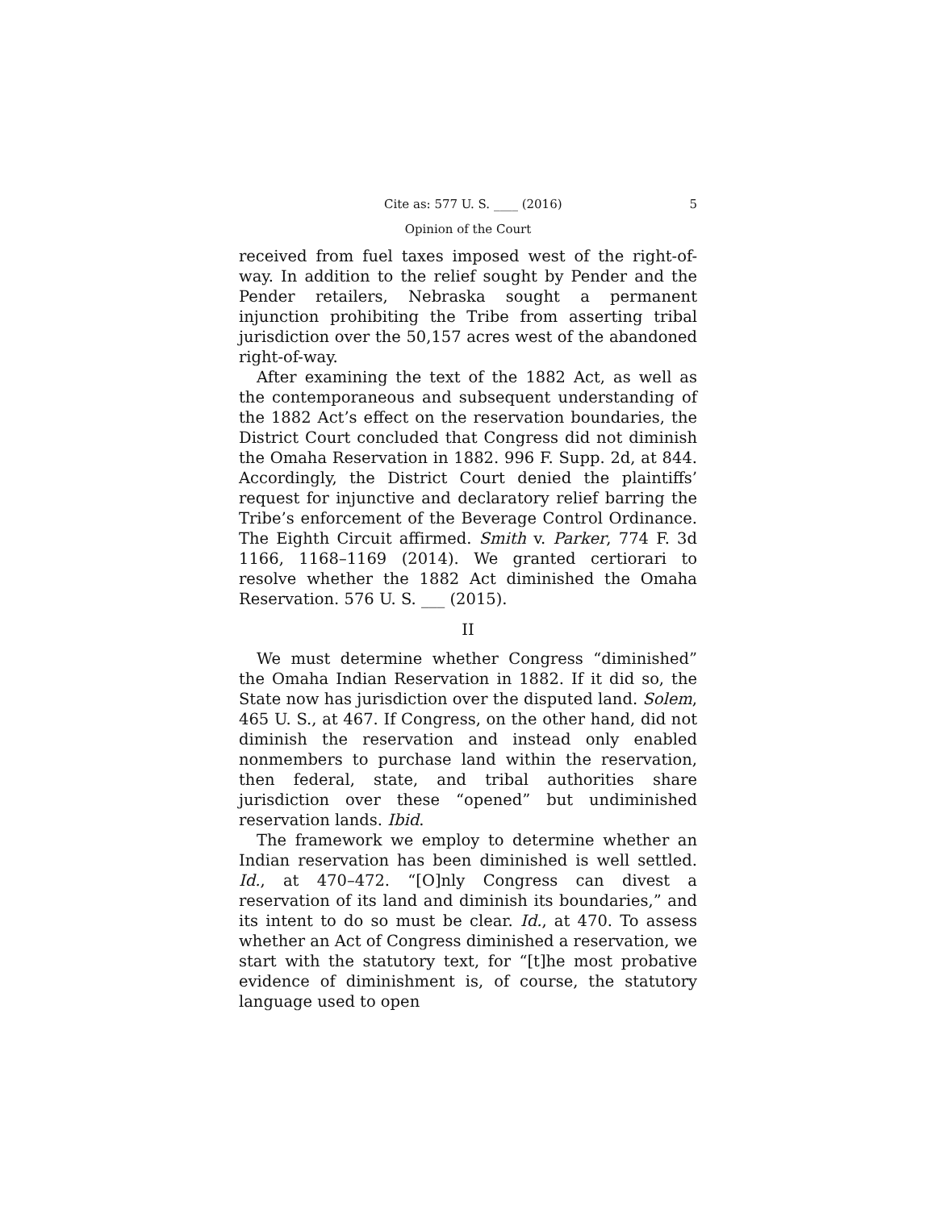Cite as: 577 U. S. ____ (2016) 5
Opinion of the Court
received from fuel taxes imposed west of the right-of-way. In addition to the relief sought by Pender and the Pender retailers, Nebraska sought a permanent injunction prohibiting the Tribe from asserting tribal jurisdiction over the 50,157 acres west of the abandoned right-of-way.
After examining the text of the 1882 Act, as well as the contemporaneous and subsequent understanding of the 1882 Act’s effect on the reservation boundaries, the District Court concluded that Congress did not diminish the Omaha Reservation in 1882. 996 F. Supp. 2d, at 844. Accordingly, the District Court denied the plaintiffs’ request for injunctive and declaratory relief barring the Tribe’s enforcement of the Beverage Control Ordinance. The Eighth Circuit affirmed. Smith v. Parker, 774 F. 3d 1166, 1168–1169 (2014). We granted certiorari to resolve whether the 1882 Act diminished the Omaha Reservation. 576 U. S. ___ (2015).
II
We must determine whether Congress “diminished” the Omaha Indian Reservation in 1882. If it did so, the State now has jurisdiction over the disputed land. Solem, 465 U. S., at 467. If Congress, on the other hand, did not diminish the reservation and instead only enabled nonmembers to purchase land within the reservation, then federal, state, and tribal authorities share jurisdiction over these “opened” but undiminished reservation lands. Ibid.
The framework we employ to determine whether an Indian reservation has been diminished is well settled. Id., at 470–472. “[O]nly Congress can divest a reservation of its land and diminish its boundaries,” and its intent to do so must be clear. Id., at 470. To assess whether an Act of Congress diminished a reservation, we start with the statutory text, for “[t]he most probative evidence of diminishment is, of course, the statutory language used to open